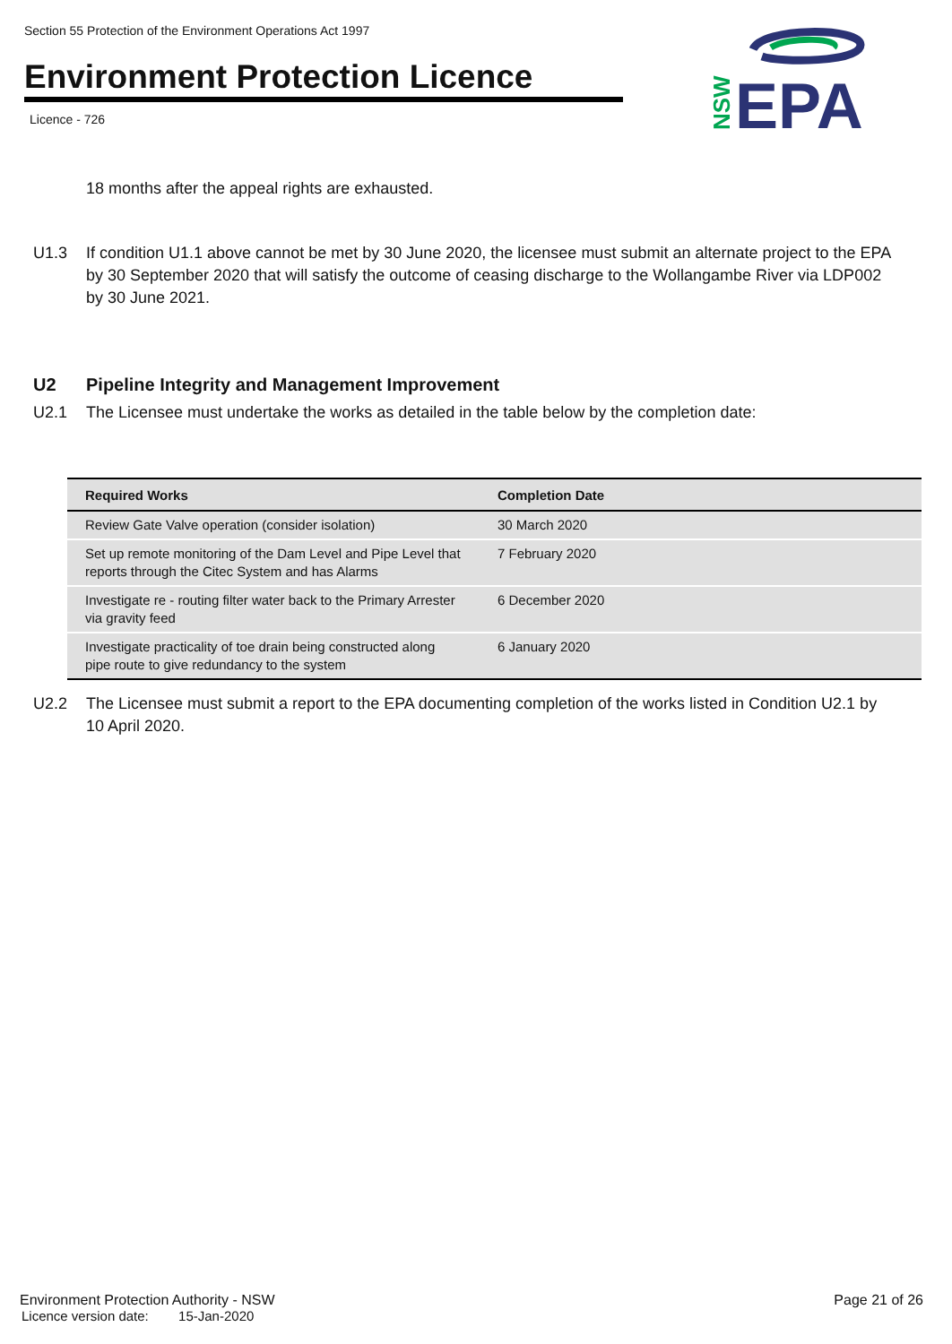Section 55 Protection of the Environment Operations Act 1997
Environment Protection Licence
Licence - 726
EPA
NSW
18 months after the appeal rights are exhausted.
U1.3 If condition U1.1 above cannot be met by 30 June 2020, the licensee must submit an alternate project to the EPA by 30 September 2020 that will satisfy the outcome of ceasing discharge to the Wollangambe River via LDP002 by 30 June 2021.
U2 Pipeline Integrity and Management Improvement
U2.1 The Licensee must undertake the works as detailed in the table below by the completion date:
| Required Works | Completion Date |
| --- | --- |
| Review Gate Valve operation (consider isolation) | 30 March 2020 |
| Set up remote monitoring of the Dam Level and Pipe Level that reports through the Citec System and has Alarms | 7 February 2020 |
| Investigate re - routing filter water back to the Primary Arrester via gravity feed | 6 December 2020 |
| Investigate practicality of toe drain being constructed along pipe route to give redundancy to the system | 6 January 2020 |
U2.2 The Licensee must submit a report to the EPA documenting completion of the works listed in Condition U2.1 by 10 April 2020.
Environment Protection Authority - NSW Page 21 of 26
Licence version date: 15-Jan-2020